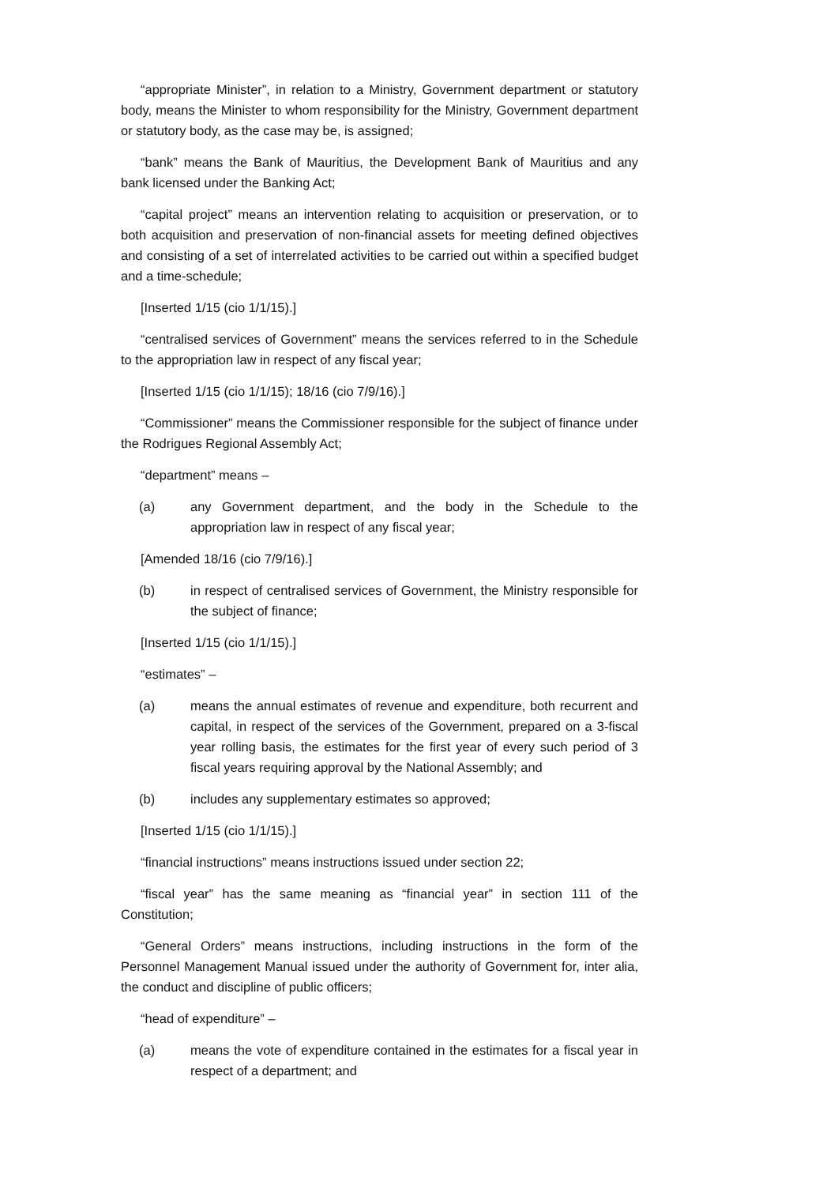“appropriate Minister”, in relation to a Ministry, Government department or statutory body, means the Minister to whom responsibility for the Ministry, Government department or statutory body, as the case may be, is assigned;
“bank” means the Bank of Mauritius, the Development Bank of Mauritius and any bank licensed under the Banking Act;
“capital project” means an intervention relating to acquisition or preservation, or to both acquisition and preservation of non-financial assets for meeting defined objectives and consisting of a set of interrelated activities to be carried out within a specified budget and a time-schedule;
[Inserted 1/15 (cio 1/1/15).]
“centralised services of Government” means the services referred to in the Schedule to the appropriation law in respect of any fiscal year;
[Inserted 1/15 (cio 1/1/15); 18/16 (cio 7/9/16).]
“Commissioner” means the Commissioner responsible for the subject of finance under the Rodrigues Regional Assembly Act;
“department” means –
(a) any Government department, and the body in the Schedule to the appropriation law in respect of any fiscal year;
[Amended 18/16 (cio 7/9/16).]
(b) in respect of centralised services of Government, the Ministry responsible for the subject of finance;
[Inserted 1/15 (cio 1/1/15).]
“estimates” –
(a) means the annual estimates of revenue and expenditure, both recurrent and capital, in respect of the services of the Government, prepared on a 3-fiscal year rolling basis, the estimates for the first year of every such period of 3 fiscal years requiring approval by the National Assembly; and
(b) includes any supplementary estimates so approved;
[Inserted 1/15 (cio 1/1/15).]
“financial instructions” means instructions issued under section 22;
“fiscal year” has the same meaning as “financial year” in section 111 of the Constitution;
“General Orders” means instructions, including instructions in the form of the Personnel Management Manual issued under the authority of Government for, inter alia, the conduct and discipline of public officers;
“head of expenditure” –
(a) means the vote of expenditure contained in the estimates for a fiscal year in respect of a department; and